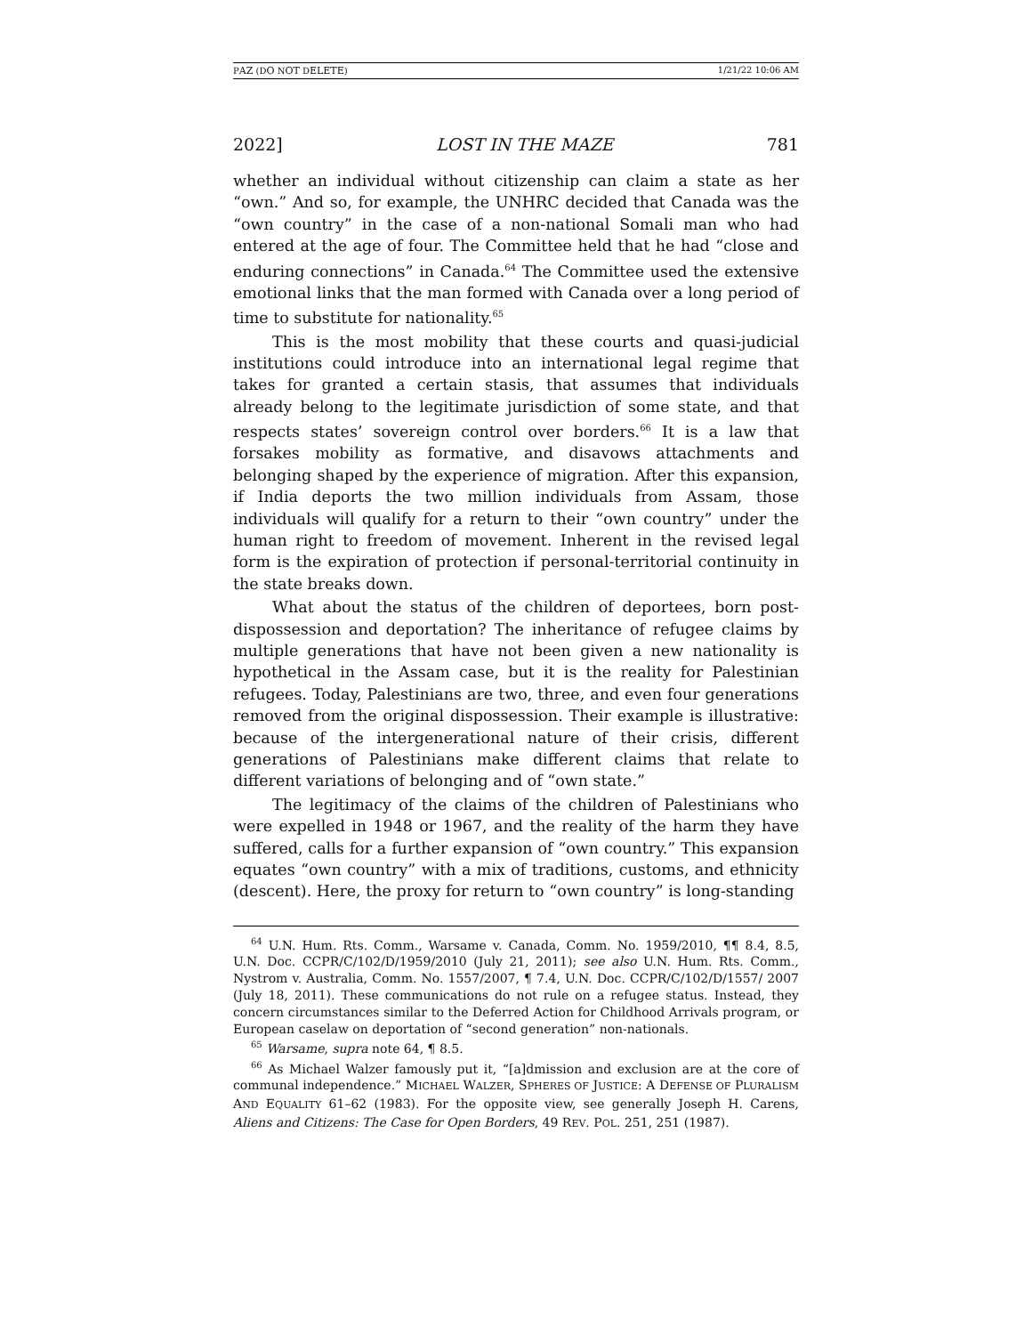PAZ (DO NOT DELETE) 1/21/22 10:06 AM
2022] LOST IN THE MAZE 781
whether an individual without citizenship can claim a state as her “own.” And so, for example, the UNHRC decided that Canada was the “own country” in the case of a non-national Somali man who had entered at the age of four. The Committee held that he had “close and enduring connections” in Canada.<sup>64</sup> The Committee used the extensive emotional links that the man formed with Canada over a long period of time to substitute for nationality.<sup>65</sup>
This is the most mobility that these courts and quasi-judicial institutions could introduce into an international legal regime that takes for granted a certain stasis, that assumes that individuals already belong to the legitimate jurisdiction of some state, and that respects states’ sovereign control over borders.<sup>66</sup> It is a law that forsakes mobility as formative, and disavows attachments and belonging shaped by the experience of migration. After this expansion, if India deports the two million individuals from Assam, those individuals will qualify for a return to their “own country” under the human right to freedom of movement. Inherent in the revised legal form is the expiration of protection if personal-territorial continuity in the state breaks down.
What about the status of the children of deportees, born post-dispossession and deportation? The inheritance of refugee claims by multiple generations that have not been given a new nationality is hypothetical in the Assam case, but it is the reality for Palestinian refugees. Today, Palestinians are two, three, and even four generations removed from the original dispossession. Their example is illustrative: because of the intergenerational nature of their crisis, different generations of Palestinians make different claims that relate to different variations of belonging and of “own state.”
The legitimacy of the claims of the children of Palestinians who were expelled in 1948 or 1967, and the reality of the harm they have suffered, calls for a further expansion of “own country.” This expansion equates “own country” with a mix of traditions, customs, and ethnicity (descent). Here, the proxy for return to “own country” is long-standing
<sup>64</sup> U.N. Hum. Rts. Comm., Warsame v. Canada, Comm. No. 1959/2010, ¶¶ 8.4, 8.5, U.N. Doc. CCPR/C/102/D/1959/2010 (July 21, 2011); see also U.N. Hum. Rts. Comm., Nystrom v. Australia, Comm. No. 1557/2007, ¶ 7.4, U.N. Doc. CCPR/C/102/D/1557/ 2007 (July 18, 2011). These communications do not rule on a refugee status. Instead, they concern circumstances similar to the Deferred Action for Childhood Arrivals program, or European caselaw on deportation of “second generation” non-nationals.
<sup>65</sup> Warsame, supra note 64, ¶ 8.5.
<sup>66</sup> As Michael Walzer famously put it, “[a]dmission and exclusion are at the core of communal independence.” MICHAEL WALZER, SPHERES OF JUSTICE: A DEFENSE OF PLURALISM AND EQUALITY 61–62 (1983). For the opposite view, see generally Joseph H. Carens, Aliens and Citizens: The Case for Open Borders, 49 REV. POL. 251, 251 (1987).